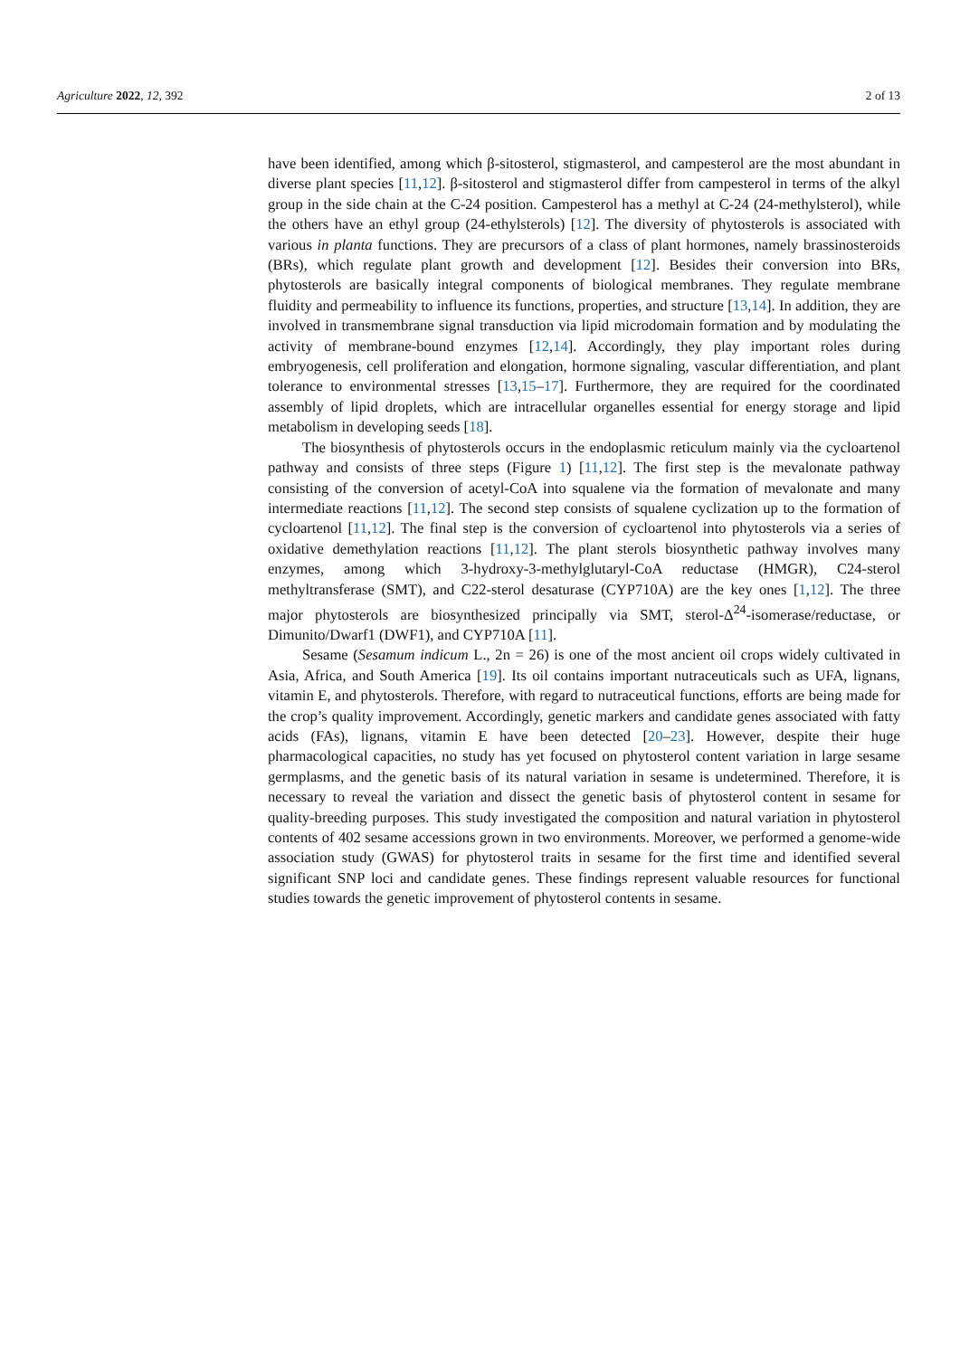Agriculture 2022, 12, 392 2 of 13
have been identified, among which β-sitosterol, stigmasterol, and campesterol are the most abundant in diverse plant species [11,12]. β-sitosterol and stigmasterol differ from campesterol in terms of the alkyl group in the side chain at the C-24 position. Campesterol has a methyl at C-24 (24-methylsterol), while the others have an ethyl group (24-ethylsterols) [12]. The diversity of phytosterols is associated with various in planta functions. They are precursors of a class of plant hormones, namely brassinosteroids (BRs), which regulate plant growth and development [12]. Besides their conversion into BRs, phytosterols are basically integral components of biological membranes. They regulate membrane fluidity and permeability to influence its functions, properties, and structure [13,14]. In addition, they are involved in transmembrane signal transduction via lipid microdomain formation and by modulating the activity of membrane-bound enzymes [12,14]. Accordingly, they play important roles during embryogenesis, cell proliferation and elongation, hormone signaling, vascular differentiation, and plant tolerance to environmental stresses [13,15–17]. Furthermore, they are required for the coordinated assembly of lipid droplets, which are intracellular organelles essential for energy storage and lipid metabolism in developing seeds [18].
The biosynthesis of phytosterols occurs in the endoplasmic reticulum mainly via the cycloartenol pathway and consists of three steps (Figure 1) [11,12]. The first step is the mevalonate pathway consisting of the conversion of acetyl-CoA into squalene via the formation of mevalonate and many intermediate reactions [11,12]. The second step consists of squalene cyclization up to the formation of cycloartenol [11,12]. The final step is the conversion of cycloartenol into phytosterols via a series of oxidative demethylation reactions [11,12]. The plant sterols biosynthetic pathway involves many enzymes, among which 3-hydroxy-3-methylglutaryl-CoA reductase (HMGR), C24-sterol methyltransferase (SMT), and C22-sterol desaturase (CYP710A) are the key ones [1,12]. The three major phytosterols are biosynthesized principally via SMT, sterol-Δ<sup>24</sup>-isomerase/reductase, or Dimunito/Dwarf1 (DWF1), and CYP710A [11].
Sesame (Sesamum indicum L., 2n = 26) is one of the most ancient oil crops widely cultivated in Asia, Africa, and South America [19]. Its oil contains important nutraceuticals such as UFA, lignans, vitamin E, and phytosterols. Therefore, with regard to nutraceutical functions, efforts are being made for the crop’s quality improvement. Accordingly, genetic markers and candidate genes associated with fatty acids (FAs), lignans, vitamin E have been detected [20–23]. However, despite their huge pharmacological capacities, no study has yet focused on phytosterol content variation in large sesame germplasms, and the genetic basis of its natural variation in sesame is undetermined. Therefore, it is necessary to reveal the variation and dissect the genetic basis of phytosterol content in sesame for quality-breeding purposes. This study investigated the composition and natural variation in phytosterol contents of 402 sesame accessions grown in two environments. Moreover, we performed a genome-wide association study (GWAS) for phytosterol traits in sesame for the first time and identified several significant SNP loci and candidate genes. These findings represent valuable resources for functional studies towards the genetic improvement of phytosterol contents in sesame.